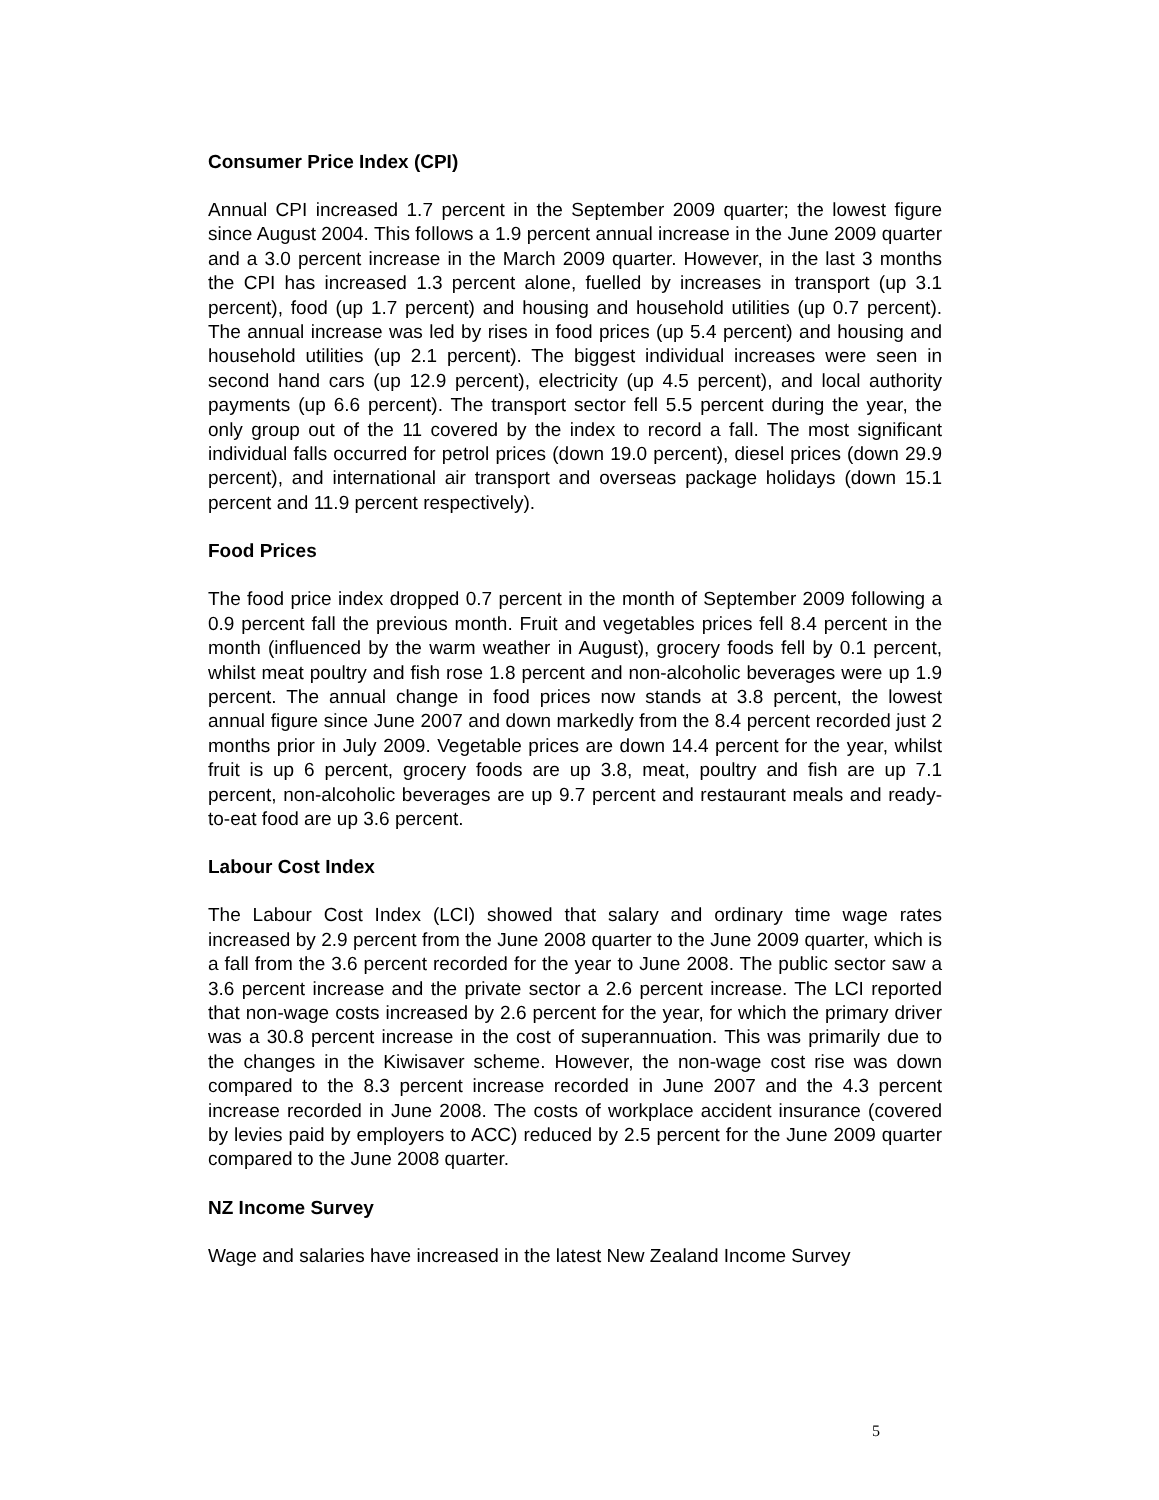Consumer Price Index (CPI)
Annual CPI increased 1.7 percent in the September 2009 quarter; the lowest figure since August 2004. This follows a 1.9 percent annual increase in the June 2009 quarter and a 3.0 percent increase in the March 2009 quarter. However, in the last 3 months the CPI has increased 1.3 percent alone, fuelled by increases in transport (up 3.1 percent), food (up 1.7 percent) and housing and household utilities (up 0.7 percent). The annual increase was led by rises in food prices (up 5.4 percent) and housing and household utilities (up 2.1 percent). The biggest individual increases were seen in second hand cars (up 12.9 percent), electricity (up 4.5 percent), and local authority payments (up 6.6 percent). The transport sector fell 5.5 percent during the year, the only group out of the 11 covered by the index to record a fall. The most significant individual falls occurred for petrol prices (down 19.0 percent), diesel prices (down 29.9 percent), and international air transport and overseas package holidays (down 15.1 percent and 11.9 percent respectively).
Food Prices
The food price index dropped 0.7 percent in the month of September 2009 following a 0.9 percent fall the previous month. Fruit and vegetables prices fell 8.4 percent in the month (influenced by the warm weather in August), grocery foods fell by 0.1 percent, whilst meat poultry and fish rose 1.8 percent and non-alcoholic beverages were up 1.9 percent. The annual change in food prices now stands at 3.8 percent, the lowest annual figure since June 2007 and down markedly from the 8.4 percent recorded just 2 months prior in July 2009. Vegetable prices are down 14.4 percent for the year, whilst fruit is up 6 percent, grocery foods are up 3.8, meat, poultry and fish are up 7.1 percent, non-alcoholic beverages are up 9.7 percent and restaurant meals and ready-to-eat food are up 3.6 percent.
Labour Cost Index
The Labour Cost Index (LCI) showed that salary and ordinary time wage rates increased by 2.9 percent from the June 2008 quarter to the June 2009 quarter, which is a fall from the 3.6 percent recorded for the year to June 2008. The public sector saw a 3.6 percent increase and the private sector a 2.6 percent increase. The LCI reported that non-wage costs increased by 2.6 percent for the year, for which the primary driver was a 30.8 percent increase in the cost of superannuation. This was primarily due to the changes in the Kiwisaver scheme. However, the non-wage cost rise was down compared to the 8.3 percent increase recorded in June 2007 and the 4.3 percent increase recorded in June 2008. The costs of workplace accident insurance (covered by levies paid by employers to ACC) reduced by 2.5 percent for the June 2009 quarter compared to the June 2008 quarter.
NZ Income Survey
Wage and salaries have increased in the latest New Zealand Income Survey
5